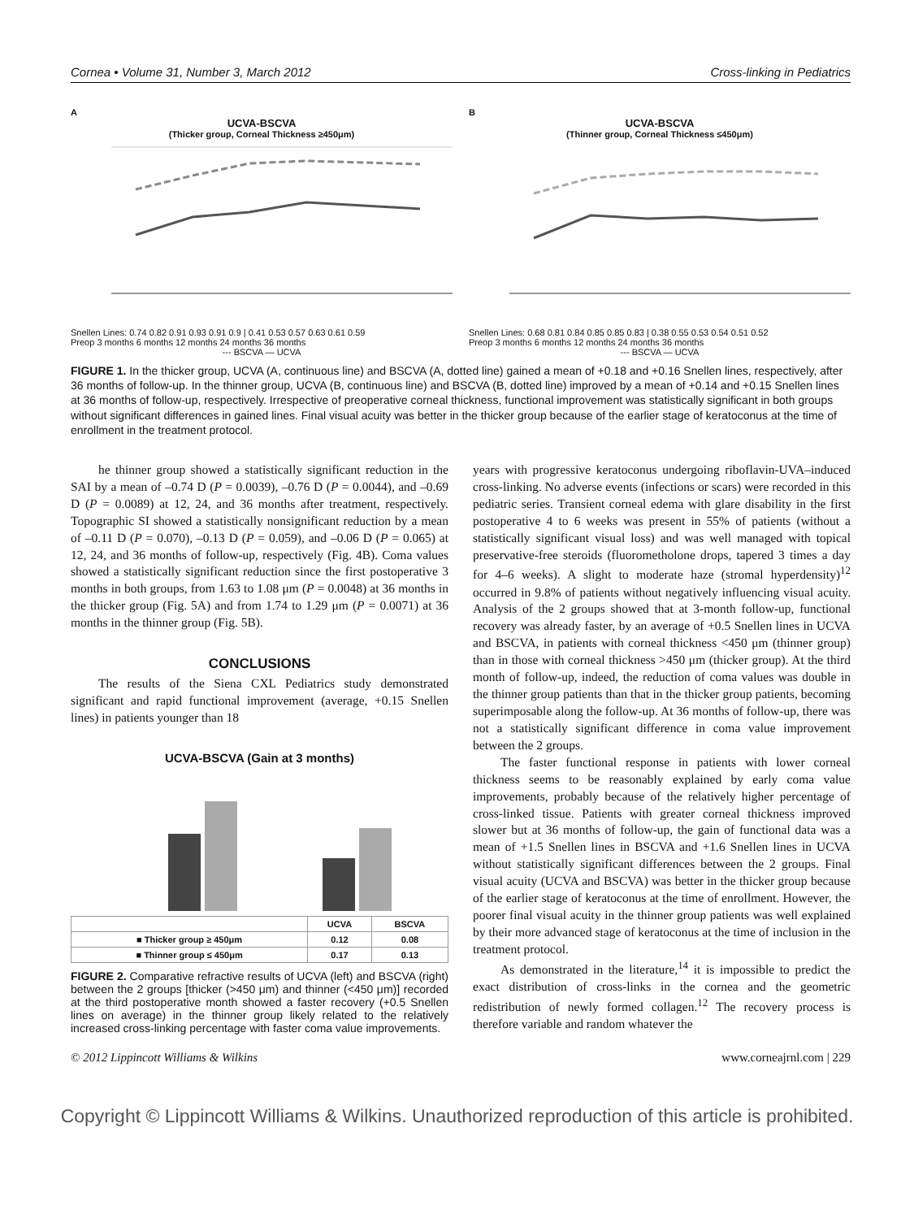Cornea • Volume 31, Number 3, March 2012 Cross-linking in Pediatrics
A
UCVA-BSCVA
(Thicker group, Corneal Thickness ≥450μm)
Snellen Lines: 0.74 0.82 0.91 0.93 0.91 0.9 | 0.41 0.53 0.57 0.63 0.61 0.59
Preop 3 months 6 months 12 months 24 months 36 months
--- BSCVA — UCVA
B
UCVA-BSCVA
(Thinner group, Corneal Thickness ≤450μm)
Snellen Lines: 0.68 0.81 0.84 0.85 0.85 0.83 | 0.38 0.55 0.53 0.54 0.51 0.52
Preop 3 months 6 months 12 months 24 months 36 months
--- BSCVA — UCVA
FIGURE 1. In the thicker group, UCVA (A, continuous line) and BSCVA (A, dotted line) gained a mean of +0.18 and +0.16 Snellen lines, respectively, after 36 months of follow-up. In the thinner group, UCVA (B, continuous line) and BSCVA (B, dotted line) improved by a mean of +0.14 and +0.15 Snellen lines at 36 months of follow-up, respectively. Irrespective of preoperative corneal thickness, functional improvement was statistically significant in both groups without significant differences in gained lines. Final visual acuity was better in the thicker group because of the earlier stage of keratoconus at the time of enrollment in the treatment protocol.
he thinner group showed a statistically significant reduction in the SAI by a mean of –0.74 D (P = 0.0039), –0.76 D (P = 0.0044), and –0.69 D (P = 0.0089) at 12, 24, and 36 months after treatment, respectively. Topographic SI showed a statistically nonsignificant reduction by a mean of –0.11 D (P = 0.070), –0.13 D (P = 0.059), and –0.06 D (P = 0.065) at 12, 24, and 36 months of follow-up, respectively (Fig. 4B). Coma values showed a statistically significant reduction since the first postoperative 3 months in both groups, from 1.63 to 1.08 μm (P = 0.0048) at 36 months in the thicker group (Fig. 5A) and from 1.74 to 1.29 μm (P = 0.0071) at 36 months in the thinner group (Fig. 5B).
CONCLUSIONS
The results of the Siena CXL Pediatrics study demonstrated significant and rapid functional improvement (average, +0.15 Snellen lines) in patients younger than 18
UCVA-BSCVA (Gain at 3 months)
| | UCVA | BSCVA |
| --- | --- | --- |
| ■ Thicker group ≥ 450μm | 0.12 | 0.08 |
| ■ Thinner group ≤ 450μm | 0.17 | 0.13 |
FIGURE 2. Comparative refractive results of UCVA (left) and BSCVA (right) between the 2 groups [thicker (>450 μm) and thinner (<450 μm)] recorded at the third postoperative month showed a faster recovery (+0.5 Snellen lines on average) in the thinner group likely related to the relatively increased cross-linking percentage with faster coma value improvements.
years with progressive keratoconus undergoing riboflavin-UVA–induced cross-linking. No adverse events (infections or scars) were recorded in this pediatric series. Transient corneal edema with glare disability in the first postoperative 4 to 6 weeks was present in 55% of patients (without a statistically significant visual loss) and was well managed with topical preservative-free steroids (fluorometholone drops, tapered 3 times a day for 4–6 weeks). A slight to moderate haze (stromal hyperdensity)<sup>12</sup> occurred in 9.8% of patients without negatively influencing visual acuity. Analysis of the 2 groups showed that at 3-month follow-up, functional recovery was already faster, by an average of +0.5 Snellen lines in UCVA and BSCVA, in patients with corneal thickness <450 μm (thinner group) than in those with corneal thickness >450 μm (thicker group). At the third month of follow-up, indeed, the reduction of coma values was double in the thinner group patients than that in the thicker group patients, becoming superimposable along the follow-up. At 36 months of follow-up, there was not a statistically significant difference in coma value improvement between the 2 groups.
The faster functional response in patients with lower corneal thickness seems to be reasonably explained by early coma value improvements, probably because of the relatively higher percentage of cross-linked tissue. Patients with greater corneal thickness improved slower but at 36 months of follow-up, the gain of functional data was a mean of +1.5 Snellen lines in BSCVA and +1.6 Snellen lines in UCVA without statistically significant differences between the 2 groups. Final visual acuity (UCVA and BSCVA) was better in the thicker group because of the earlier stage of keratoconus at the time of enrollment. However, the poorer final visual acuity in the thinner group patients was well explained by their more advanced stage of keratoconus at the time of inclusion in the treatment protocol.
As demonstrated in the literature,<sup>14</sup> it is impossible to predict the exact distribution of cross-links in the cornea and the geometric redistribution of newly formed collagen.<sup>12</sup> The recovery process is therefore variable and random whatever the
© 2012 Lippincott Williams & Wilkins www.corneajrnl.com | 229
Copyright © Lippincott Williams & Wilkins. Unauthorized reproduction of this article is prohibited.